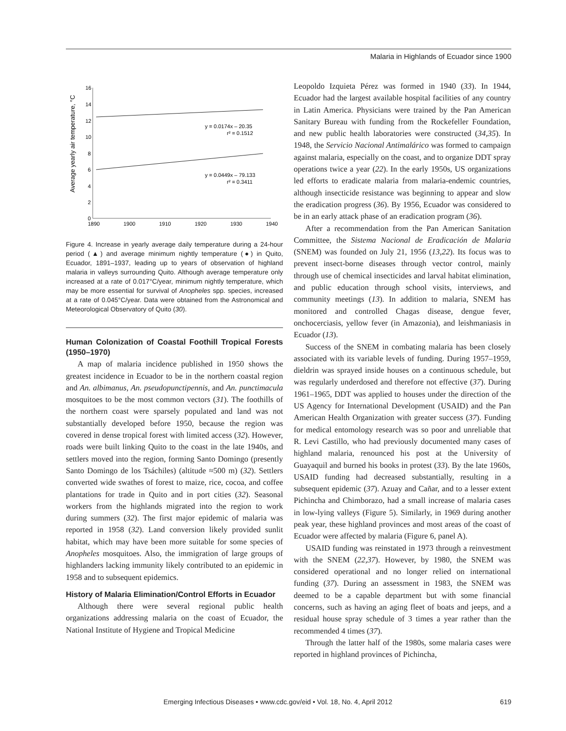Malaria in Highlands of Ecuador since 1900
16
14
12
10
8
6
4
2
0
1890
1900
1910
1920
1930
1940
Average yearly air temperature, °C
y = 0.0174x – 20.35
r² = 0.1512
y = 0.0449x – 79.133
r² = 0.3411
Figure 4. Increase in yearly average daily temperature during a 24-hour period (▲) and average minimum nightly temperature (●) in Quito, Ecuador, 1891–1937, leading up to years of observation of highland malaria in valleys surrounding Quito. Although average temperature only increased at a rate of 0.017°C/year, minimum nightly temperature, which may be more essential for survival of Anopheles spp. species, increased at a rate of 0.045°C/year. Data were obtained from the Astronomical and Meteorological Observatory of Quito (30).
Human Colonization of Coastal Foothill Tropical Forests (1950–1970)
A map of malaria incidence published in 1950 shows the greatest incidence in Ecuador to be in the northern coastal region and An. albimanus, An. pseudopunctipennis, and An. punctimacula mosquitoes to be the most common vectors (31). The foothills of the northern coast were sparsely populated and land was not substantially developed before 1950, because the region was covered in dense tropical forest with limited access (32). However, roads were built linking Quito to the coast in the late 1940s, and settlers moved into the region, forming Santo Domingo (presently Santo Domingo de los Tsáchiles) (altitude ≈500 m) (32). Settlers converted wide swathes of forest to maize, rice, cocoa, and coffee plantations for trade in Quito and in port cities (32). Seasonal workers from the highlands migrated into the region to work during summers (32). The first major epidemic of malaria was reported in 1958 (32). Land conversion likely provided sunlit habitat, which may have been more suitable for some species of Anopheles mosquitoes. Also, the immigration of large groups of highlanders lacking immunity likely contributed to an epidemic in 1958 and to subsequent epidemics.
History of Malaria Elimination/Control Efforts in Ecuador
Although there were several regional public health organizations addressing malaria on the coast of Ecuador, the National Institute of Hygiene and Tropical Medicine
Leopoldo Izquieta Pérez was formed in 1940 (33). In 1944, Ecuador had the largest available hospital facilities of any country in Latin America. Physicians were trained by the Pan American Sanitary Bureau with funding from the Rockefeller Foundation, and new public health laboratories were constructed (34,35). In 1948, the Servicio Nacional Antimalárico was formed to campaign against malaria, especially on the coast, and to organize DDT spray operations twice a year (22). In the early 1950s, US organizations led efforts to eradicate malaria from malaria-endemic countries, although insecticide resistance was beginning to appear and slow the eradication progress (36). By 1956, Ecuador was considered to be in an early attack phase of an eradication program (36).
After a recommendation from the Pan American Sanitation Committee, the Sistema Nacional de Eradicación de Malaria (SNEM) was founded on July 21, 1956 (13,22). Its focus was to prevent insect-borne diseases through vector control, mainly through use of chemical insecticides and larval habitat elimination, and public education through school visits, interviews, and community meetings (13). In addition to malaria, SNEM has monitored and controlled Chagas disease, dengue fever, onchocerciasis, yellow fever (in Amazonia), and leishmaniasis in Ecuador (13).
Success of the SNEM in combating malaria has been closely associated with its variable levels of funding. During 1957–1959, dieldrin was sprayed inside houses on a continuous schedule, but was regularly underdosed and therefore not effective (37). During 1961–1965, DDT was applied to houses under the direction of the US Agency for International Development (USAID) and the Pan American Health Organization with greater success (37). Funding for medical entomology research was so poor and unreliable that R. Levi Castillo, who had previously documented many cases of highland malaria, renounced his post at the University of Guayaquil and burned his books in protest (33). By the late 1960s, USAID funding had decreased substantially, resulting in a subsequent epidemic (37). Azuay and Cañar, and to a lesser extent Pichincha and Chimborazo, had a small increase of malaria cases in low-lying valleys (Figure 5). Similarly, in 1969 during another peak year, these highland provinces and most areas of the coast of Ecuador were affected by malaria (Figure 6, panel A).
USAID funding was reinstated in 1973 through a reinvestment with the SNEM (22,37). However, by 1980, the SNEM was considered operational and no longer relied on international funding (37). During an assessment in 1983, the SNEM was deemed to be a capable department but with some financial concerns, such as having an aging fleet of boats and jeeps, and a residual house spray schedule of 3 times a year rather than the recommended 4 times (37).
Through the latter half of the 1980s, some malaria cases were reported in highland provinces of Pichincha,
Emerging Infectious Diseases • www.cdc.gov/eid • Vol. 18, No. 4, April 2012 619